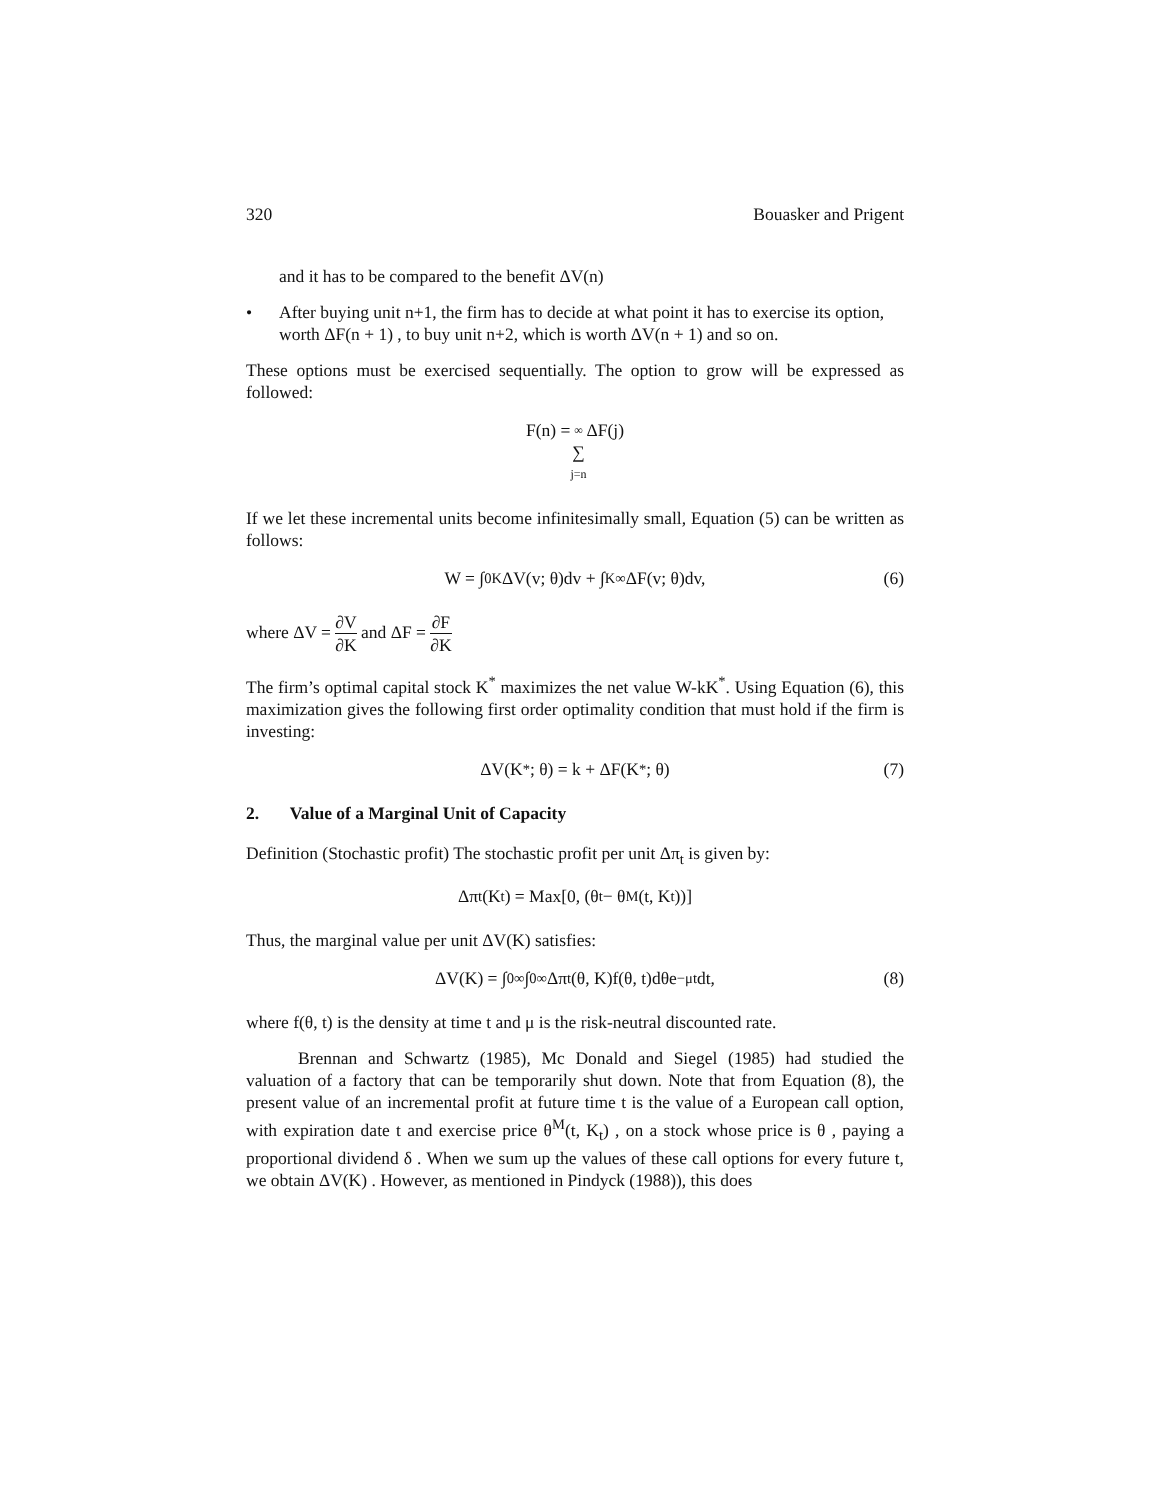320 Bouasker and Prigent
and it has to be compared to the benefit ΔV(n)
• After buying unit n+1, the firm has to decide at what point it has to exercise its option, worth ΔF(n + 1) , to buy unit n+2, which is worth ΔV(n + 1) and so on.
These options must be exercised sequentially. The option to grow will be expressed as followed:
F(n) = ∞ ∑ j=n ΔF(j)
If we let these incremental units become infinitesimally small, Equation (5) can be written as follows:
W = ∫<sub>0</sub><sup>K</sup> ΔV(v; θ)dv + ∫<sub>K</sub><sup>∞</sup> ΔF(v; θ)dv, (6)
where ΔV = ∂V ∂K and ΔF = ∂F ∂K
The firm’s optimal capital stock K<sup>*</sup> maximizes the net value W-kK<sup>*</sup>. Using Equation (6), this maximization gives the following first order optimality condition that must hold if the firm is investing:
ΔV(K<sup>*</sup>; θ) = k + ΔF(K<sup>*</sup>; θ) (7)
2. Value of a Marginal Unit of Capacity
Definition (Stochastic profit) The stochastic profit per unit Δπ<sub>t</sub> is given by:
Δπ<sub>t</sub>(K<sub>t</sub>) = Max[0, (θ<sub>t</sub> − θ<sup>M</sup>(t, K<sub>t</sub>))]
Thus, the marginal value per unit ΔV(K) satisfies:
ΔV(K) = ∫<sub>0</sub><sup>∞</sup> ∫<sub>0</sub><sup>∞</sup> Δπ<sub>t</sub>(θ, K)f(θ, t)dθe<sup>−μt</sup>dt, (8)
where f(θ, t) is the density at time t and μ is the risk-neutral discounted rate.
Brennan and Schwartz (1985), Mc Donald and Siegel (1985) had studied the valuation of a factory that can be temporarily shut down. Note that from Equation (8), the present value of an incremental profit at future time t is the value of a European call option, with expiration date t and exercise price θ<sup>M</sup>(t, K<sub>t</sub>) , on a stock whose price is θ , paying a proportional dividend δ . When we sum up the values of these call options for every future t, we obtain ΔV(K) . However, as mentioned in Pindyck (1988)), this does